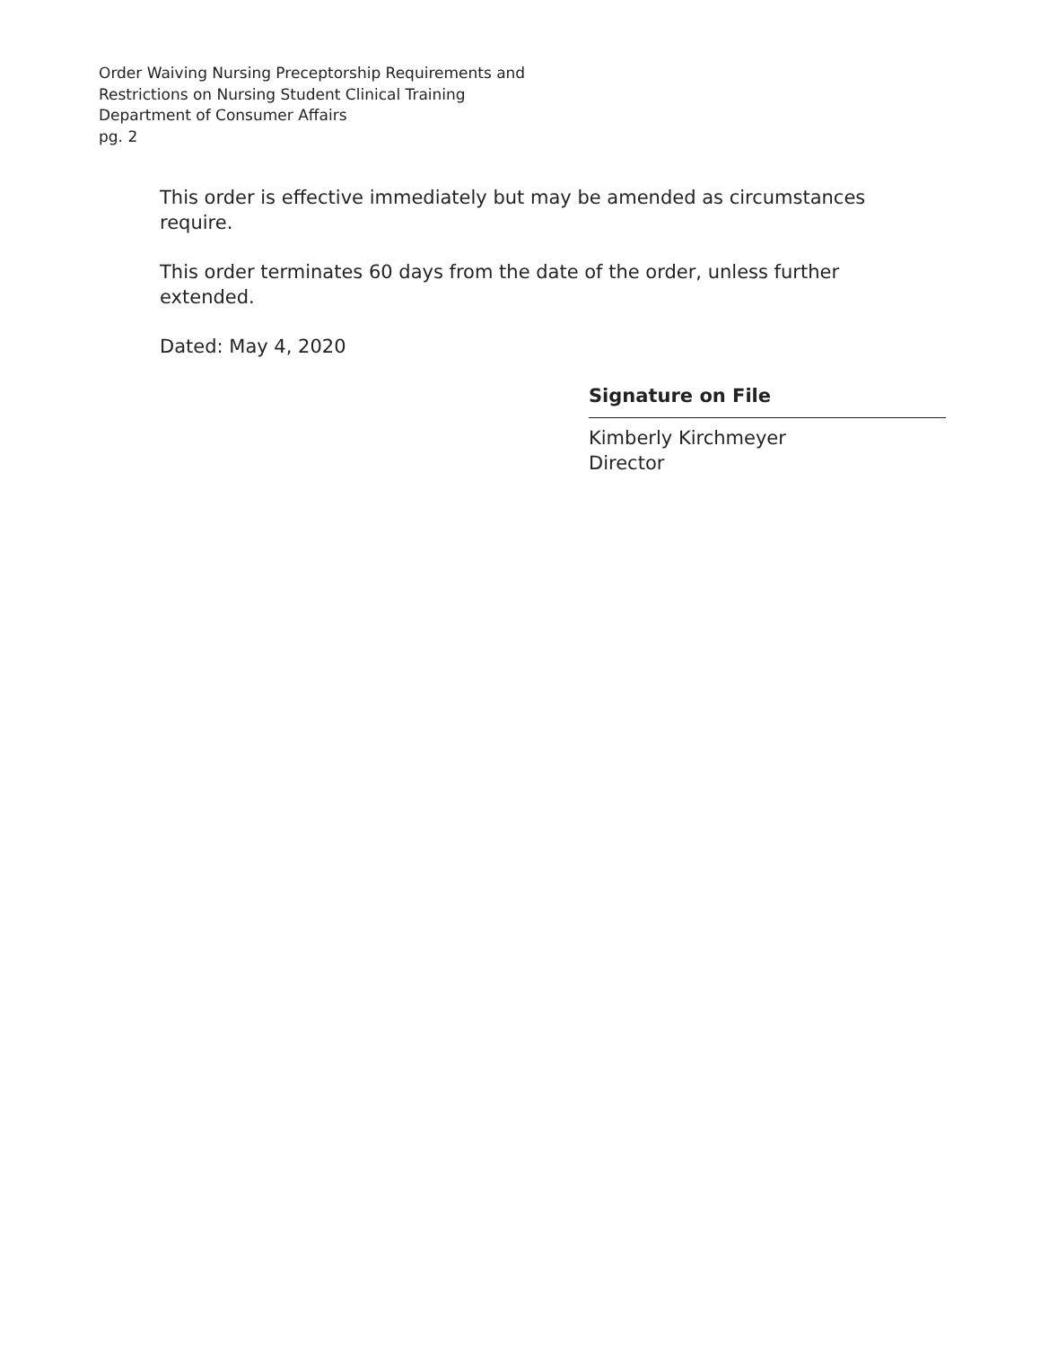Order Waiving Nursing Preceptorship Requirements and
Restrictions on Nursing Student Clinical Training
Department of Consumer Affairs
pg. 2
This order is effective immediately but may be amended as circumstances require.
This order terminates 60 days from the date of the order, unless further extended.
Dated: May 4, 2020
Signature on File
Kimberly Kirchmeyer
Director